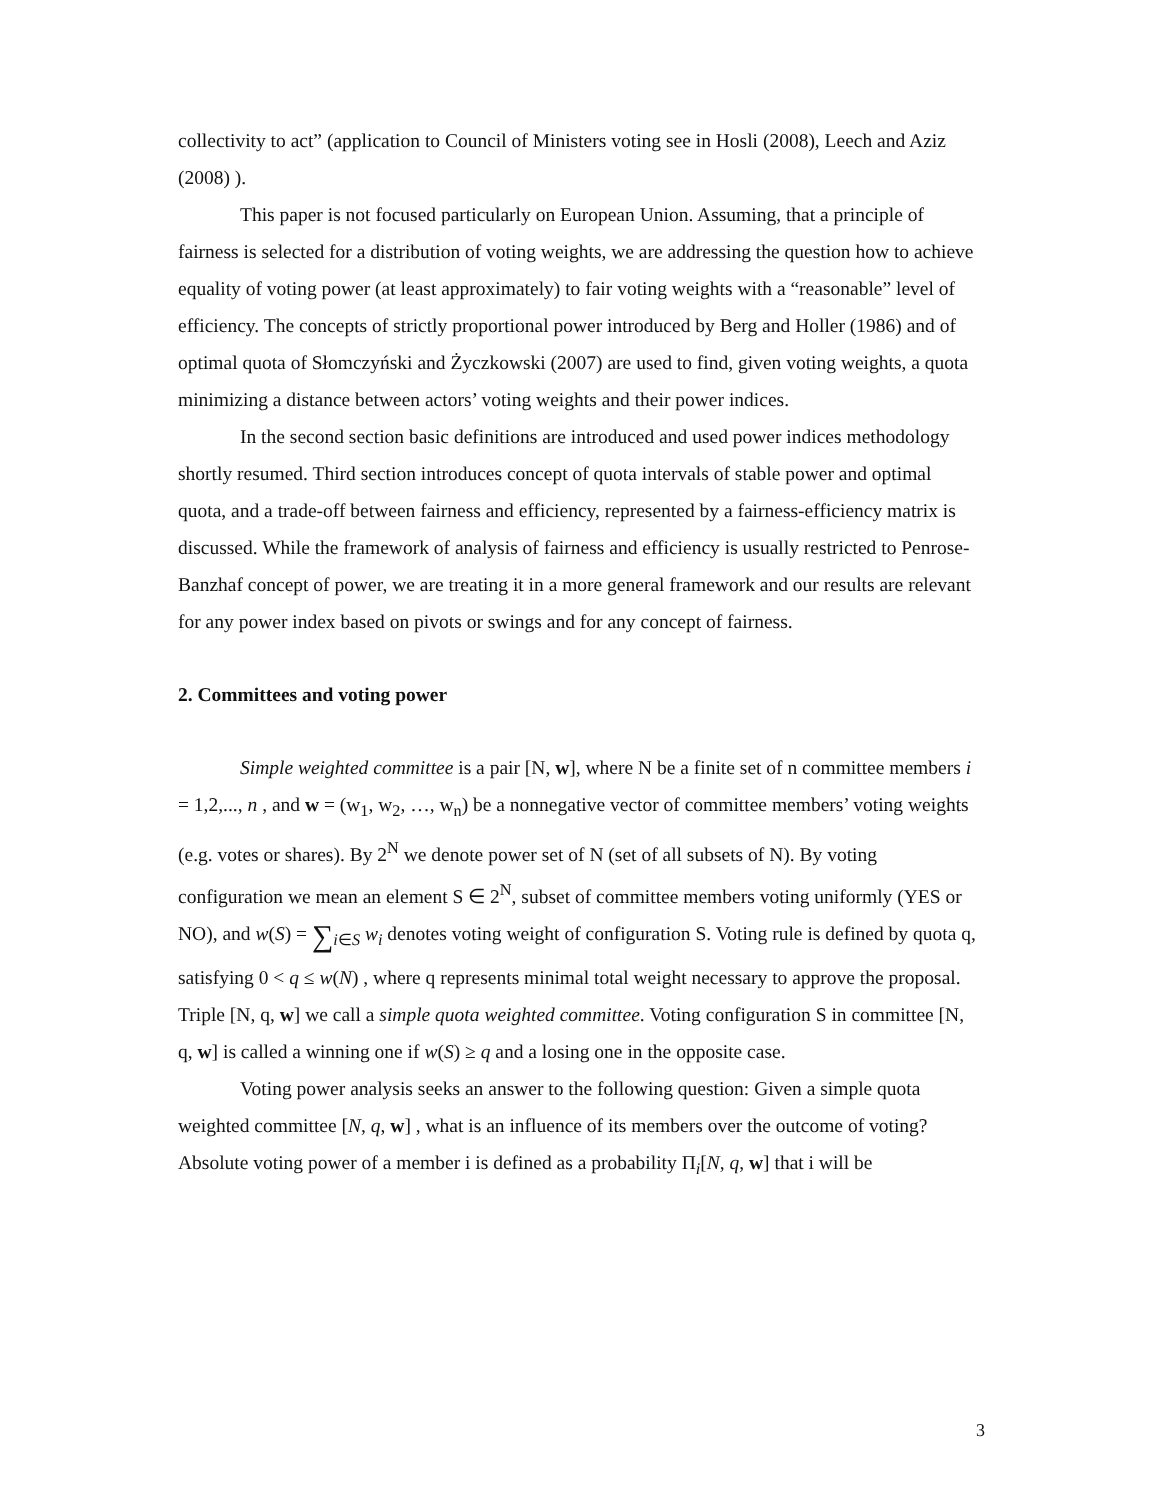collectivity to act” (application to Council of Ministers voting see in Hosli (2008), Leech and Aziz (2008) ).
This paper is not focused particularly on European Union. Assuming, that a principle of fairness is selected for a distribution of voting weights, we are addressing the question how to achieve equality of voting power (at least approximately) to fair voting weights with a “reasonable” level of efficiency. The concepts of strictly proportional power introduced by Berg and Holler (1986) and of optimal quota of Słomczyński and Życzkowski (2007) are used to find, given voting weights, a quota minimizing a distance between actors’ voting weights and their power indices.
In the second section basic definitions are introduced and used power indices methodology shortly resumed. Third section introduces concept of quota intervals of stable power and optimal quota, and a trade-off between fairness and efficiency, represented by a fairness-efficiency matrix is discussed. While the framework of analysis of fairness and efficiency is usually restricted to Penrose-Banzhaf concept of power, we are treating it in a more general framework and our results are relevant for any power index based on pivots or swings and for any concept of fairness.
2. Committees and voting power
Simple weighted committee is a pair [N, w], where N be a finite set of n committee members i = 1,2,..., n , and w = (w<sub>1</sub>, w<sub>2</sub>, …, w<sub>n</sub>) be a nonnegative vector of committee members’ voting weights (e.g. votes or shares). By 2<sup>N</sup> we denote power set of N (set of all subsets of N). By voting configuration we mean an element S ∈ 2<sup>N</sup>, subset of committee members voting uniformly (YES or NO), and w(S) = ∑<sub>i∈S</sub> w<sub>i</sub> denotes voting weight of configuration S. Voting rule is defined by quota q, satisfying 0 < q ≤ w(N) , where q represents minimal total weight necessary to approve the proposal. Triple [N, q, w] we call a simple quota weighted committee. Voting configuration S in committee [N, q, w] is called a winning one if w(S) ≥ q and a losing one in the opposite case.
Voting power analysis seeks an answer to the following question: Given a simple quota weighted committee [N, q, w] , what is an influence of its members over the outcome of voting? Absolute voting power of a member i is defined as a probability Π<sub>i</sub>[N, q, w] that i will be
3